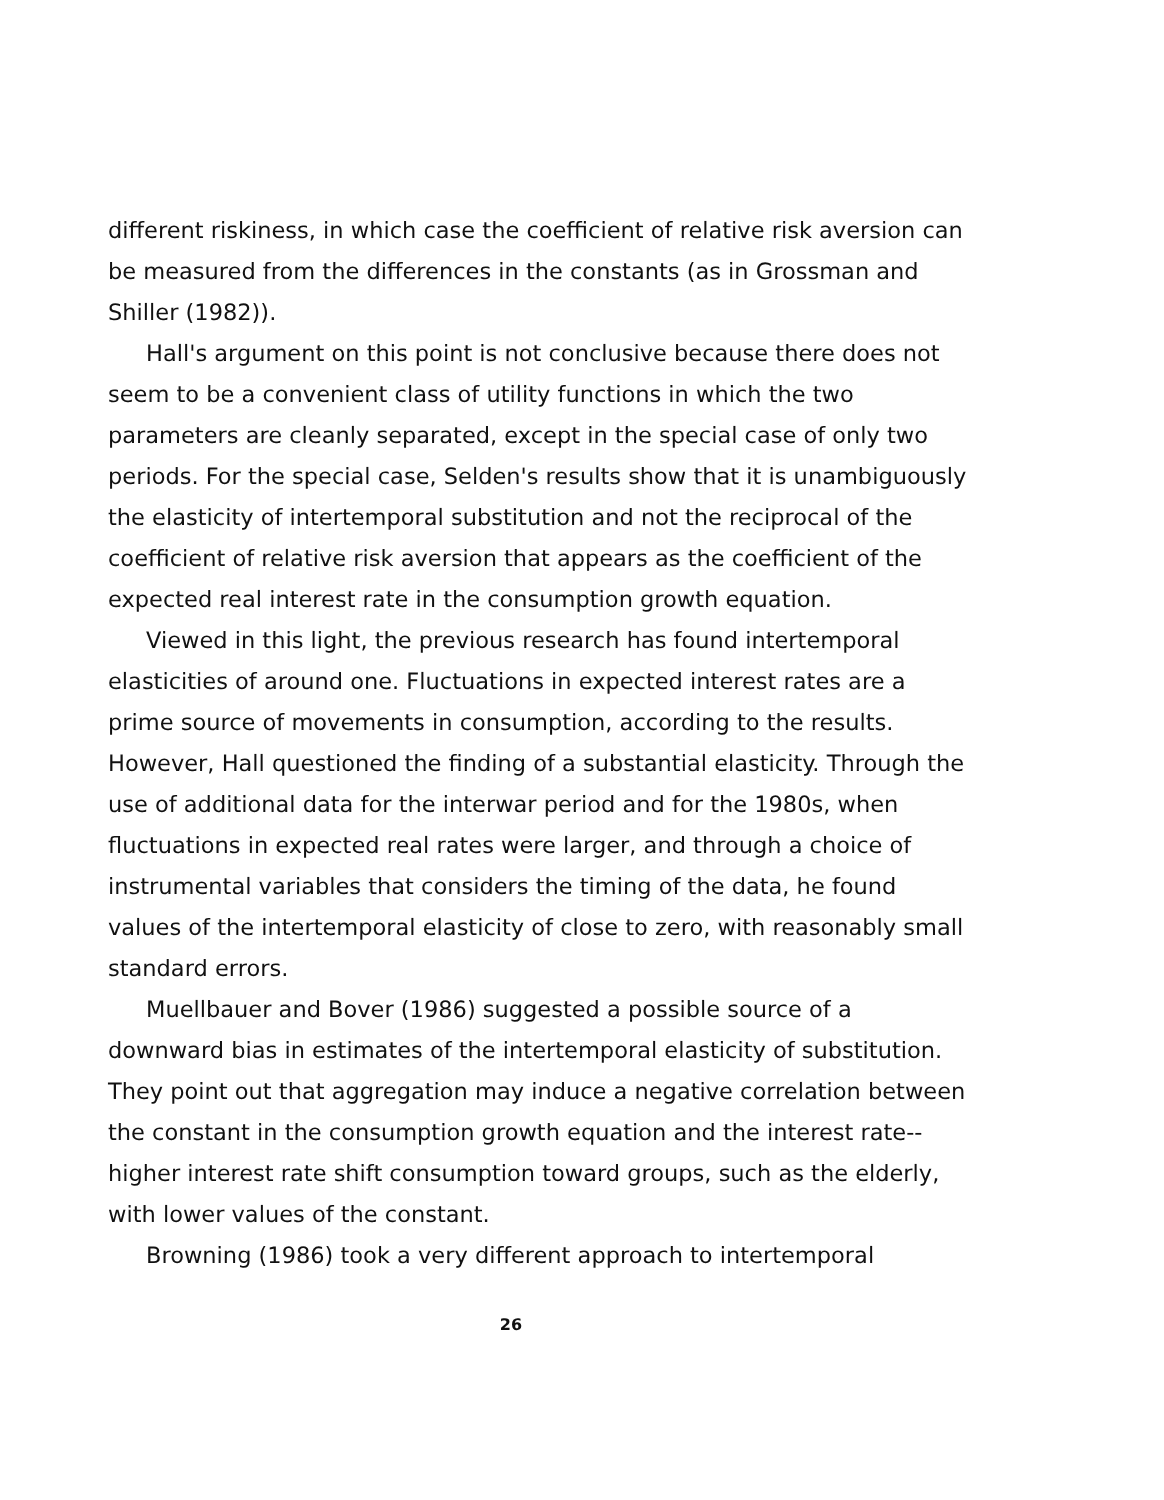different riskiness, in which case the coefficient of relative risk aversion can be measured from the differences in the constants (as in Grossman and Shiller (1982)).
Hall's argument on this point is not conclusive because there does not seem to be a convenient class of utility functions in which the two parameters are cleanly separated, except in the special case of only two periods. For the special case, Selden's results show that it is unambiguously the elasticity of intertemporal substitution and not the reciprocal of the coefficient of relative risk aversion that appears as the coefficient of the expected real interest rate in the consumption growth equation.
Viewed in this light, the previous research has found intertemporal elasticities of around one. Fluctuations in expected interest rates are a prime source of movements in consumption, according to the results. However, Hall questioned the finding of a substantial elasticity. Through the use of additional data for the interwar period and for the 1980s, when fluctuations in expected real rates were larger, and through a choice of instrumental variables that considers the timing of the data, he found values of the intertemporal elasticity of close to zero, with reasonably small standard errors.
Muellbauer and Bover (1986) suggested a possible source of a downward bias in estimates of the intertemporal elasticity of substitution. They point out that aggregation may induce a negative correlation between the constant in the consumption growth equation and the interest rate--higher interest rate shift consumption toward groups, such as the elderly, with lower values of the constant.
Browning (1986) took a very different approach to intertemporal
26